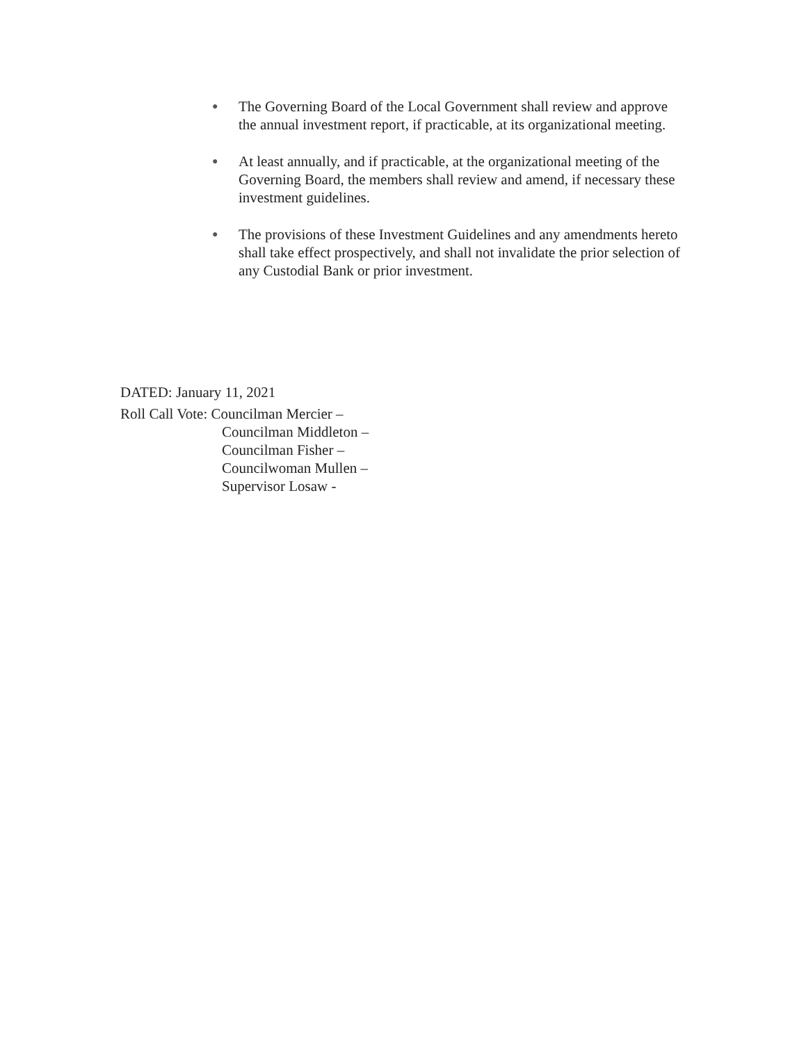● The Governing Board of the Local Government shall review and approve the annual investment report, if practicable, at its organizational meeting.
● At least annually, and if practicable, at the organizational meeting of the Governing Board, the members shall review and amend, if necessary these investment guidelines.
● The provisions of these Investment Guidelines and any amendments hereto shall take effect prospectively, and shall not invalidate the prior selection of any Custodial Bank or prior investment.
DATED: January 11, 2021
Roll Call Vote: Councilman Mercier –
Councilman Middleton –
Councilman Fisher –
Councilwoman Mullen –
Supervisor Losaw -